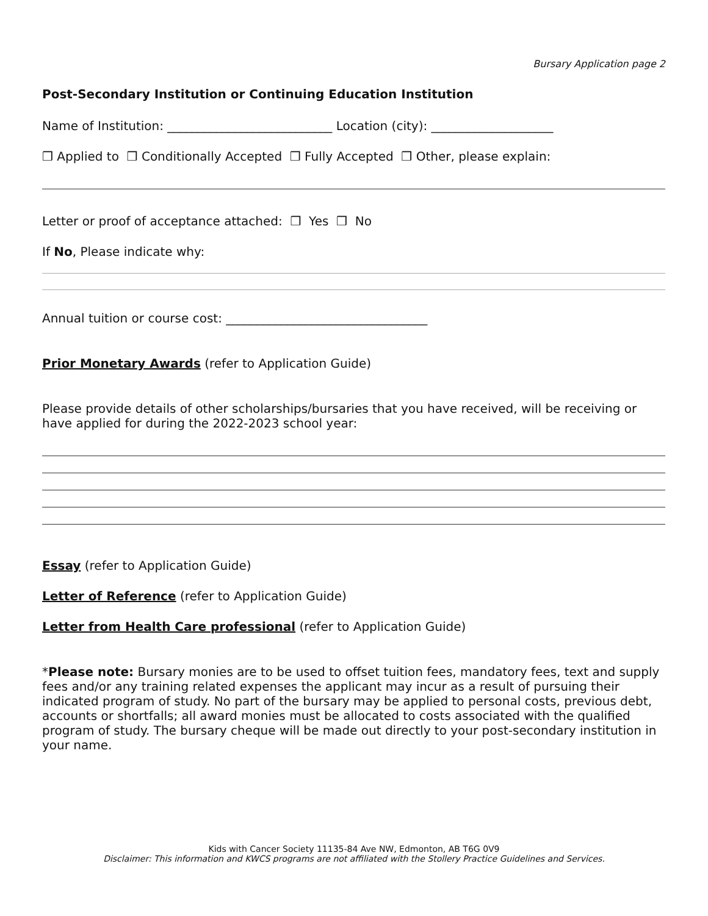Bursary Application page 2
Post-Secondary Institution or Continuing Education Institution
Name of Institution: ___________________________ Location (city): ____________________
❒ Applied to ❒ Conditionally Accepted ❒ Fully Accepted ❒ Other, please explain:
Letter or proof of acceptance attached: ❒ Yes ❒ No
If No, Please indicate why:
Annual tuition or course cost: _________________________________
Prior Monetary Awards (refer to Application Guide)
Please provide details of other scholarships/bursaries that you have received, will be receiving or have applied for during the 2022-2023 school year:
Essay (refer to Application Guide)
Letter of Reference (refer to Application Guide)
Letter from Health Care professional (refer to Application Guide)
*Please note: Bursary monies are to be used to offset tuition fees, mandatory fees, text and supply fees and/or any training related expenses the applicant may incur as a result of pursuing their indicated program of study. No part of the bursary may be applied to personal costs, previous debt, accounts or shortfalls; all award monies must be allocated to costs associated with the qualified program of study. The bursary cheque will be made out directly to your post-secondary institution in your name.
Kids with Cancer Society 11135-84 Ave NW, Edmonton, AB T6G 0V9
Disclaimer: This information and KWCS programs are not affiliated with the Stollery Practice Guidelines and Services.